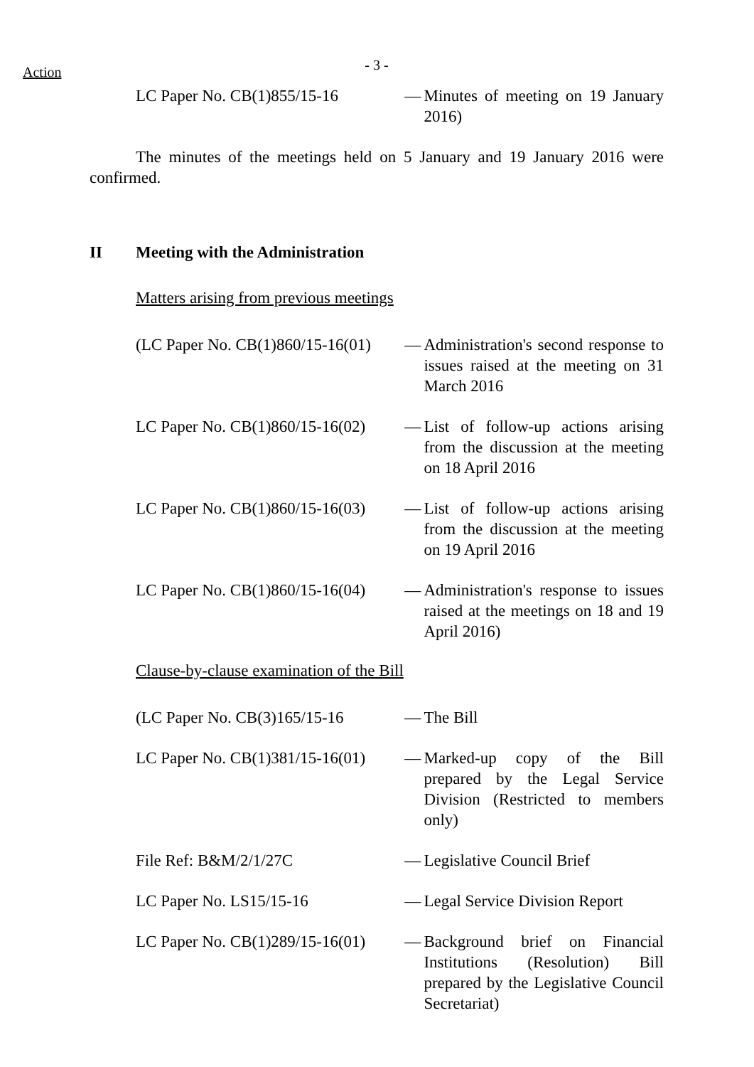Action
- 3 -
LC Paper No. CB(1)855/15-16 — Minutes of meeting on 19 January 2016)
The minutes of the meetings held on 5 January and 19 January 2016 were confirmed.
II Meeting with the Administration
Matters arising from previous meetings
(LC Paper No. CB(1)860/15-16(01)
— Administration's second response to issues raised at the meeting on 31 March 2016
LC Paper No. CB(1)860/15-16(02)
— List of follow-up actions arising from the discussion at the meeting on 18 April 2016
LC Paper No. CB(1)860/15-16(03)
— List of follow-up actions arising from the discussion at the meeting on 19 April 2016
LC Paper No. CB(1)860/15-16(04)
— Administration's response to issues raised at the meetings on 18 and 19 April 2016)
Clause-by-clause examination of the Bill
(LC Paper No. CB(3)165/15-16 — The Bill
LC Paper No. CB(1)381/15-16(01)
— Marked-up copy of the Bill prepared by the Legal Service Division (Restricted to members only)
File Ref: B&M/2/1/27C — Legislative Council Brief
LC Paper No. LS15/15-16 — Legal Service Division Report
LC Paper No. CB(1)289/15-16(01)
— Background brief on Financial Institutions (Resolution) Bill prepared by the Legislative Council Secretariat)